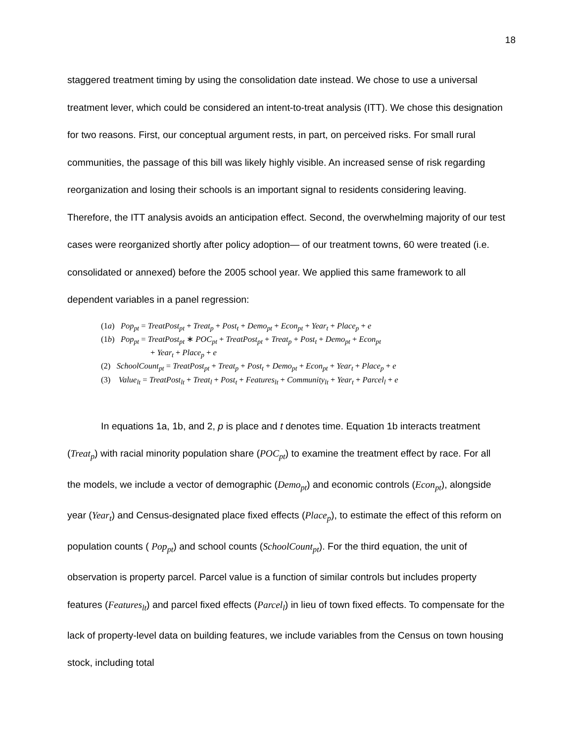18
staggered treatment timing by using the consolidation date instead. We chose to use a universal treatment lever, which could be considered an intent-to-treat analysis (ITT). We chose this designation for two reasons. First, our conceptual argument rests, in part, on perceived risks. For small rural communities, the passage of this bill was likely highly visible. An increased sense of risk regarding reorganization and losing their schools is an important signal to residents considering leaving. Therefore, the ITT analysis avoids an anticipation effect. Second, the overwhelming majority of our test cases were reorganized shortly after policy adoption— of our treatment towns, 60 were treated (i.e. consolidated or annexed) before the 2005 school year. We applied this same framework to all dependent variables in a panel regression:
(1a) Pop<sub>pt</sub> = TreatPost<sub>pt</sub> + Treat<sub>p</sub> + Post<sub>t</sub> + Demo<sub>pt</sub> + Econ<sub>pt</sub> + Year<sub>t</sub> + Place<sub>p</sub> + e
(1b) Pop<sub>pt</sub> = TreatPost<sub>pt</sub> ∗ POC<sub>pt</sub> + TreatPost<sub>pt</sub> + Treat<sub>p</sub> + Post<sub>t</sub> + Demo<sub>pt</sub> + Econ<sub>pt</sub>
+ Year<sub>t</sub> + Place<sub>p</sub> + e
(2) SchoolCount<sub>pt</sub> = TreatPost<sub>pt</sub> + Treat<sub>p</sub> + Post<sub>t</sub> + Demo<sub>pt</sub> + Econ<sub>pt</sub> + Year<sub>t</sub> + Place<sub>p</sub> + e
(3) Value<sub>lt</sub> = TreatPost<sub>lt</sub> + Treat<sub>l</sub> + Post<sub>t</sub> + Features<sub>lt</sub> + Community<sub>lt</sub> + Year<sub>t</sub> + Parcel<sub>l</sub> + e
In equations 1a, 1b, and 2, p is place and t denotes time. Equation 1b interacts treatment (Treat<sub>p</sub>) with racial minority population share (POC<sub>pt</sub>) to examine the treatment effect by race. For all the models, we include a vector of demographic (Demo<sub>pt</sub>) and economic controls (Econ<sub>pt</sub>), alongside year (Year<sub>t</sub>) and Census-designated place fixed effects (Place<sub>p</sub>), to estimate the effect of this reform on population counts ( Pop<sub>pt</sub>) and school counts (SchoolCount<sub>pt</sub>). For the third equation, the unit of observation is property parcel. Parcel value is a function of similar controls but includes property features (Features<sub>lt</sub>) and parcel fixed effects (Parcel<sub>l</sub>) in lieu of town fixed effects. To compensate for the lack of property-level data on building features, we include variables from the Census on town housing stock, including total